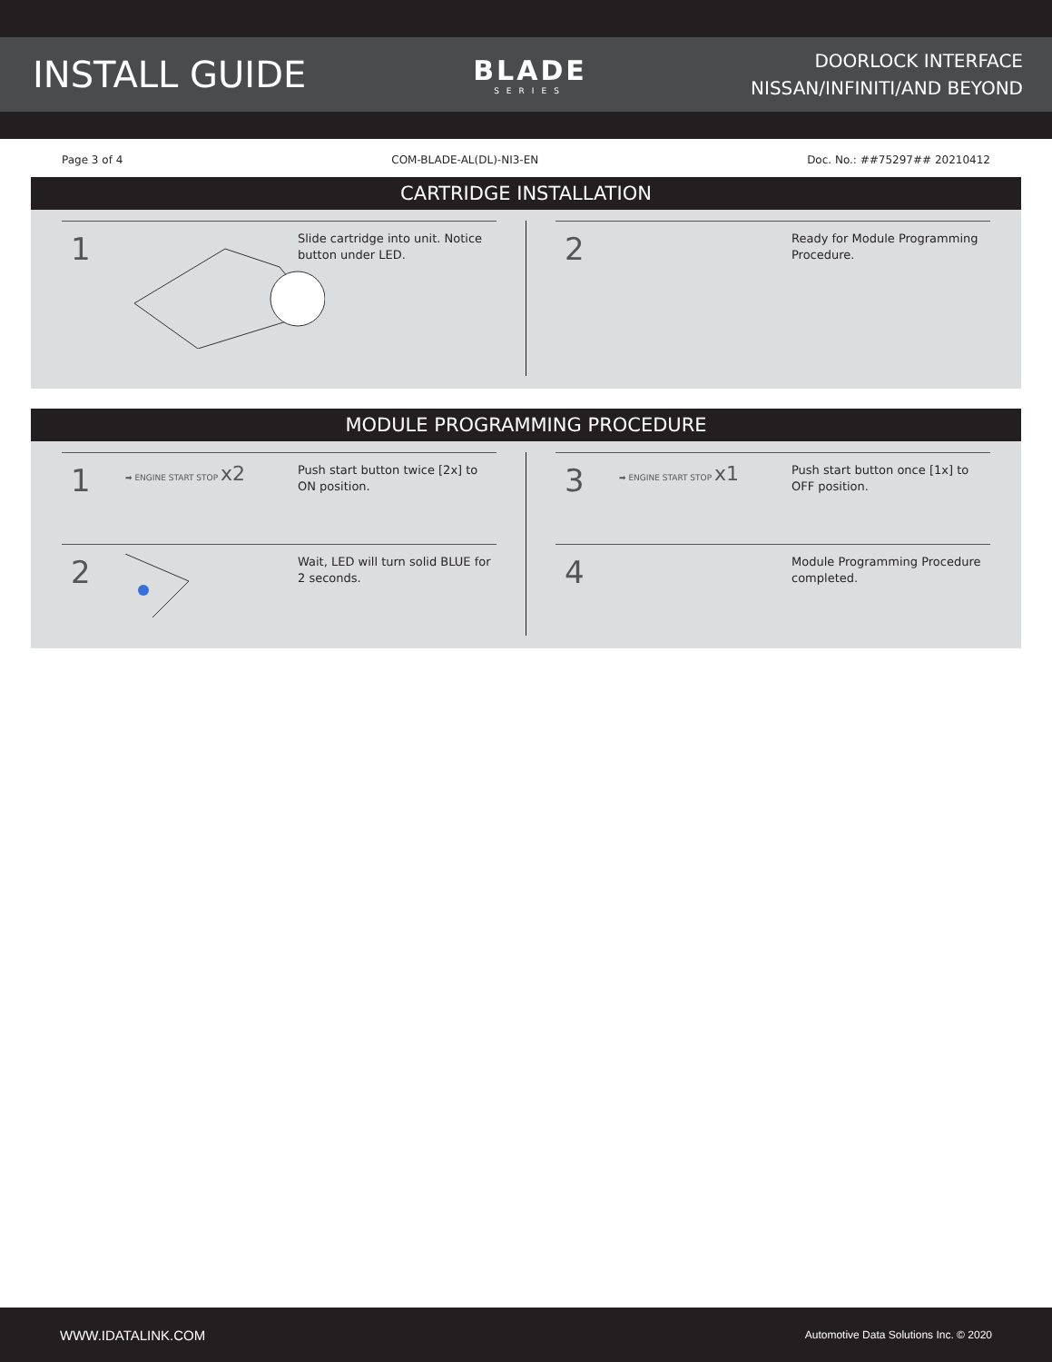INSTALL GUIDE
BLADE
SERIES
DOORLOCK INTERFACE
NISSAN/INFINITI/AND BEYOND
Page 3 of 4 COM-BLADE-AL(DL)-NI3-EN Doc. No.: ##75297## 20210412
CARTRIDGE INSTALLATION
1
Slide cartridge into unit. Notice button under LED.
2
Ready for Module Programming Procedure.
MODULE PROGRAMMING PROCEDURE
1
➡ ENGINE START STOP x2
Push start button twice [2x] to ON position.
2
Wait, LED will turn solid BLUE for 2 seconds.
3
➡ ENGINE START STOP x1
Push start button once [1x] to OFF position.
4
Module Programming Procedure completed.
WWW.IDATALINK.COM Automotive Data Solutions Inc. © 2020